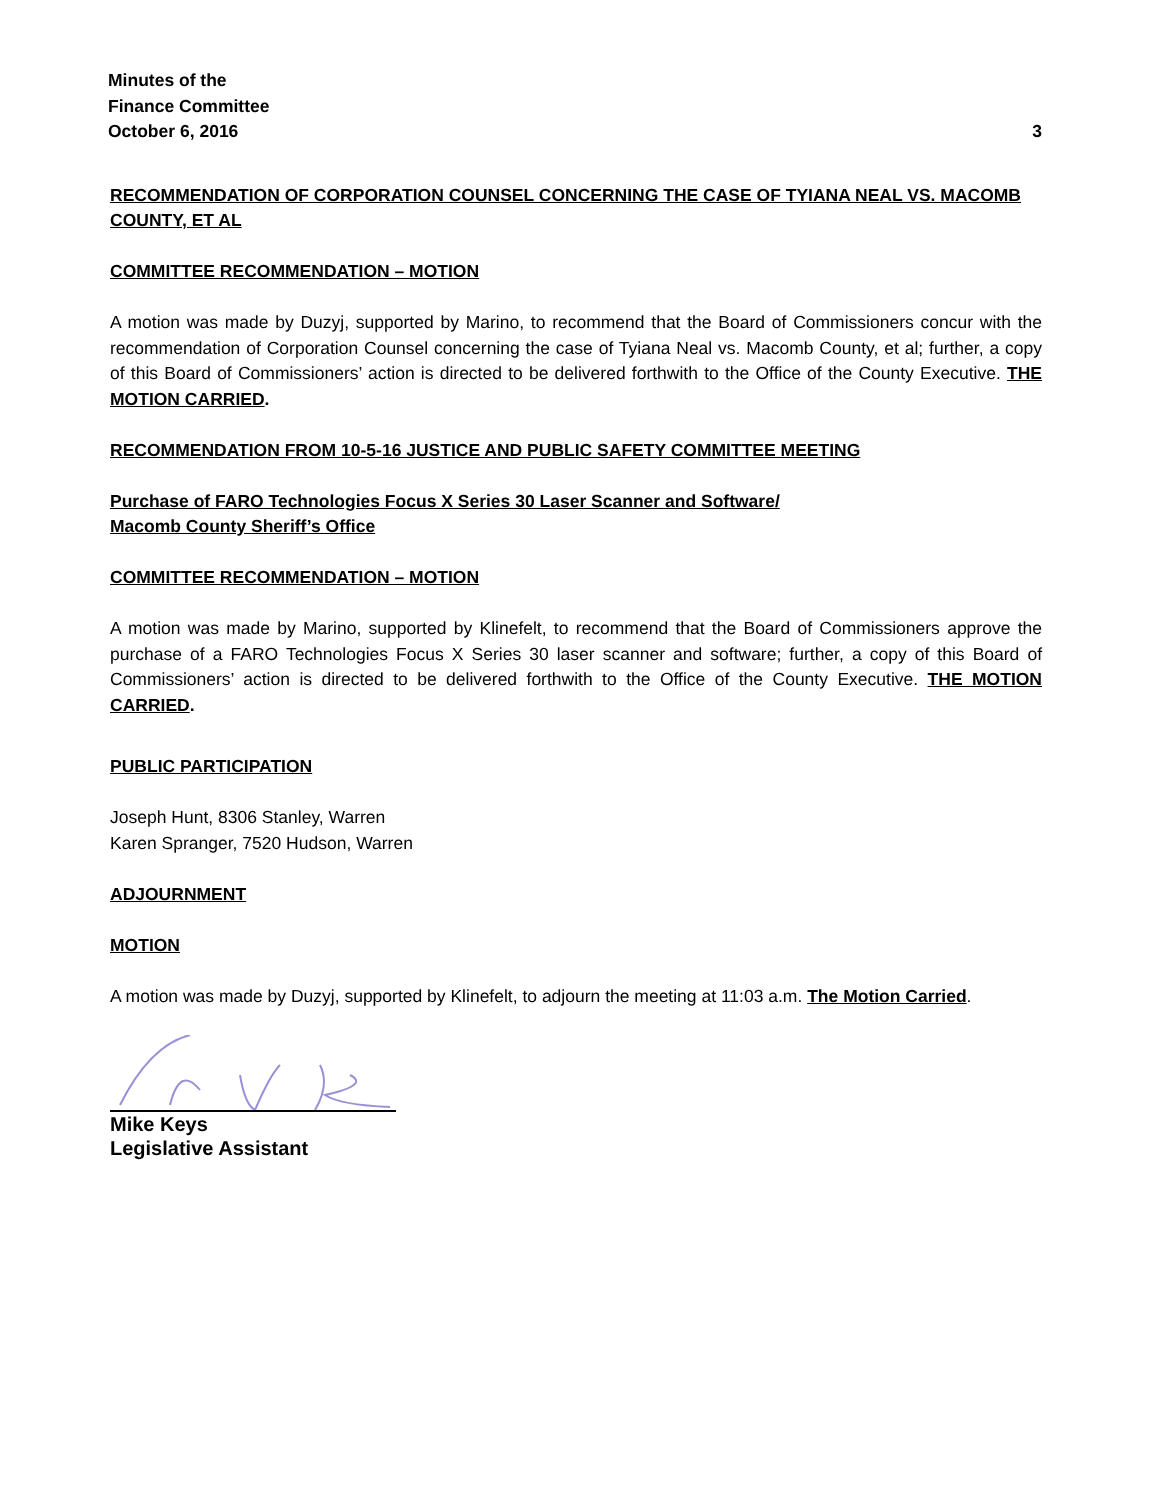Minutes of the
Finance Committee
October 6, 2016 3
RECOMMENDATION OF CORPORATION COUNSEL CONCERNING THE CASE OF TYIANA NEAL VS. MACOMB COUNTY, ET AL
COMMITTEE RECOMMENDATION – MOTION
A motion was made by Duzyj, supported by Marino, to recommend that the Board of Commissioners concur with the recommendation of Corporation Counsel concerning the case of Tyiana Neal vs. Macomb County, et al; further, a copy of this Board of Commissioners’ action is directed to be delivered forthwith to the Office of the County Executive. THE MOTION CARRIED.
RECOMMENDATION FROM 10-5-16 JUSTICE AND PUBLIC SAFETY COMMITTEE MEETING
Purchase of FARO Technologies Focus X Series 30 Laser Scanner and Software/
Macomb County Sheriff’s Office
COMMITTEE RECOMMENDATION – MOTION
A motion was made by Marino, supported by Klinefelt, to recommend that the Board of Commissioners approve the purchase of a FARO Technologies Focus X Series 30 laser scanner and software; further, a copy of this Board of Commissioners’ action is directed to be delivered forthwith to the Office of the County Executive. THE MOTION CARRIED.
PUBLIC PARTICIPATION
Joseph Hunt, 8306 Stanley, Warren
Karen Spranger, 7520 Hudson, Warren
ADJOURNMENT
MOTION
A motion was made by Duzyj, supported by Klinefelt, to adjourn the meeting at 11:03 a.m. The Motion Carried.
Mike Keys
Legislative Assistant